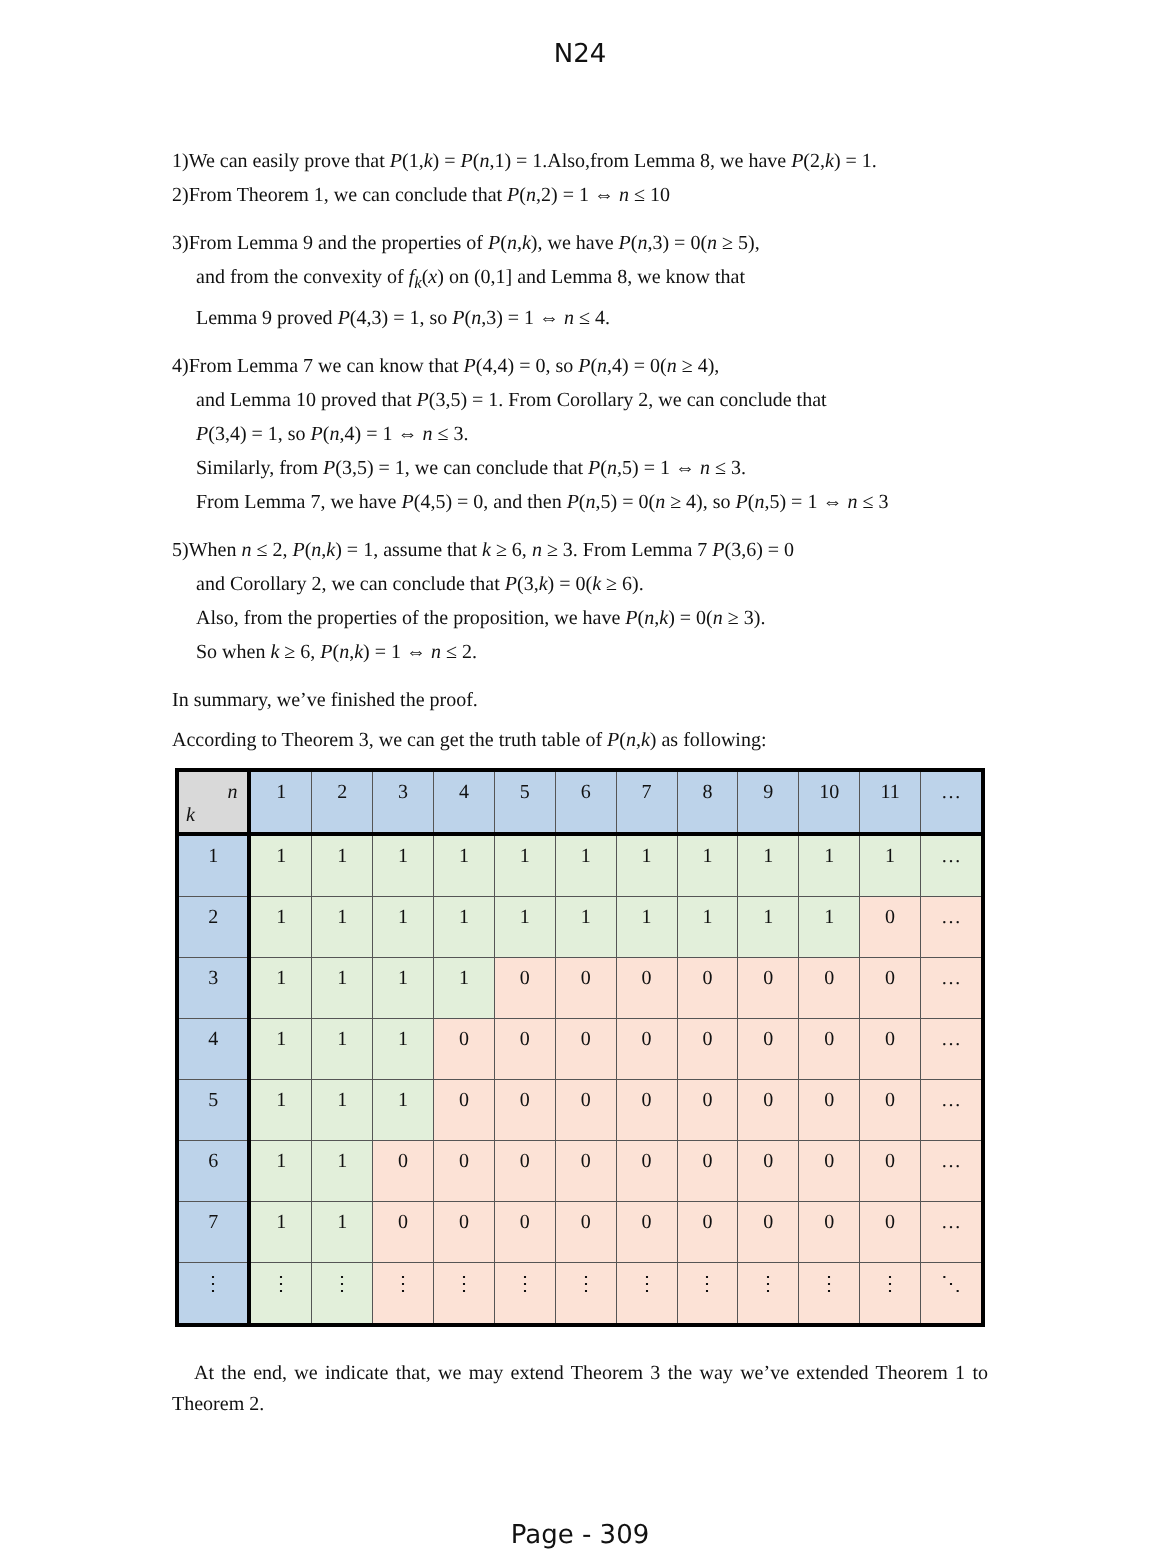N24
1)We can easily prove that P(1,k) = P(n,1) = 1.Also,from Lemma 8, we have P(2,k) = 1.
2)From Theorem 1, we can conclude that P(n,2) = 1 ⇔ n ≤ 10
3)From Lemma 9 and the properties of P(n,k), we have P(n,3) = 0(n ≥ 5),
and from the convexity of f<sub>k</sub>(x) on (0,1] and Lemma 8, we know that
Lemma 9 proved P(4,3) = 1, so P(n,3) = 1 ⇔ n ≤ 4.
4)From Lemma 7 we can know that P(4,4) = 0, so P(n,4) = 0(n ≥ 4),
and Lemma 10 proved that P(3,5) = 1. From Corollary 2, we can conclude that
P(3,4) = 1, so P(n,4) = 1 ⇔ n ≤ 3.
Similarly, from P(3,5) = 1, we can conclude that P(n,5) = 1 ⇔ n ≤ 3.
From Lemma 7, we have P(4,5) = 0, and then P(n,5) = 0(n ≥ 4), so P(n,5) = 1 ⇔ n ≤ 3
5)When n ≤ 2, P(n,k) = 1, assume that k ≥ 6, n ≥ 3. From Lemma 7 P(3,6) = 0
and Corollary 2, we can conclude that P(3,k) = 0(k ≥ 6).
Also, from the properties of the proposition, we have P(n,k) = 0(n ≥ 3).
So when k ≥ 6, P(n,k) = 1 ⇔ n ≤ 2.
In summary, we’ve finished the proof.
According to Theorem 3, we can get the truth table of P(n,k) as following:
| n k | 1 | 2 | 3 | 4 | 5 | 6 | 7 | 8 | 9 | 10 | 11 | … |
| --- | --- | --- | --- | --- | --- | --- | --- | --- | --- | --- | --- | --- |
| 1 | 1 | 1 | 1 | 1 | 1 | 1 | 1 | 1 | 1 | 1 | 1 | … |
| 2 | 1 | 1 | 1 | 1 | 1 | 1 | 1 | 1 | 1 | 1 | 0 | … |
| 3 | 1 | 1 | 1 | 1 | 0 | 0 | 0 | 0 | 0 | 0 | 0 | … |
| 4 | 1 | 1 | 1 | 0 | 0 | 0 | 0 | 0 | 0 | 0 | 0 | … |
| 5 | 1 | 1 | 1 | 0 | 0 | 0 | 0 | 0 | 0 | 0 | 0 | … |
| 6 | 1 | 1 | 0 | 0 | 0 | 0 | 0 | 0 | 0 | 0 | 0 | … |
| 7 | 1 | 1 | 0 | 0 | 0 | 0 | 0 | 0 | 0 | 0 | 0 | … |
| ⋮ | ⋮ | ⋮ | ⋮ | ⋮ | ⋮ | ⋮ | ⋮ | ⋮ | ⋮ | ⋮ | ⋮ | ⋱ |
At the end, we indicate that, we may extend Theorem 3 the way we’ve extended Theorem 1 to Theorem 2.
Page - 309